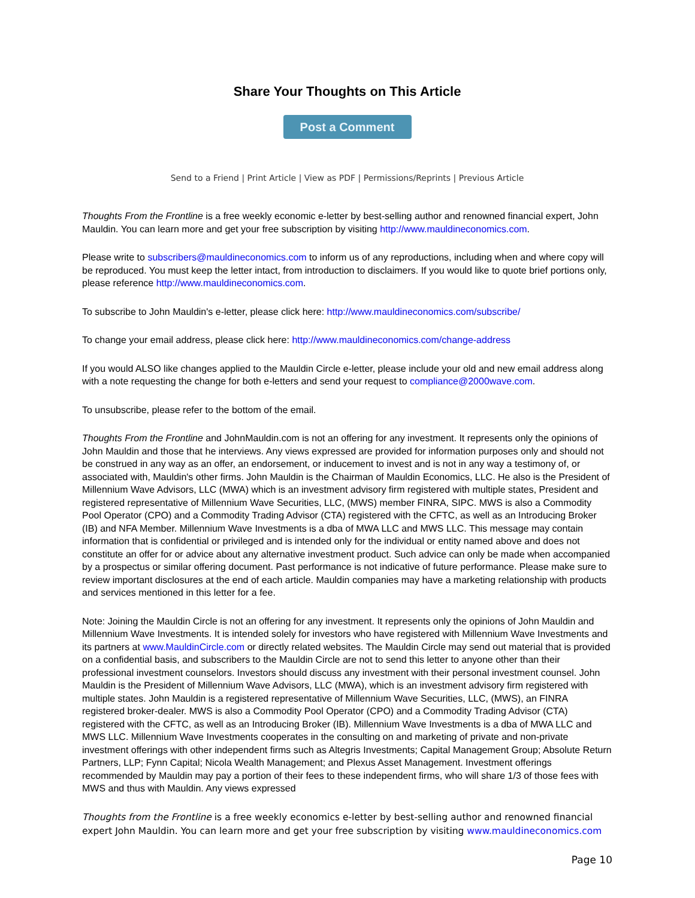Share Your Thoughts on This Article
Post a Comment
Send to a Friend | Print Article | View as PDF | Permissions/Reprints | Previous Article
Thoughts From the Frontline is a free weekly economic e-letter by best-selling author and renowned financial expert, John Mauldin. You can learn more and get your free subscription by visiting http://www.mauldineconomics.com.
Please write to subscribers@mauldineconomics.com to inform us of any reproductions, including when and where copy will be reproduced. You must keep the letter intact, from introduction to disclaimers. If you would like to quote brief portions only, please reference http://www.mauldineconomics.com.
To subscribe to John Mauldin's e-letter, please click here: http://www.mauldineconomics.com/subscribe/
To change your email address, please click here: http://www.mauldineconomics.com/change-address
If you would ALSO like changes applied to the Mauldin Circle e-letter, please include your old and new email address along with a note requesting the change for both e-letters and send your request to compliance@2000wave.com.
To unsubscribe, please refer to the bottom of the email.
Thoughts From the Frontline and JohnMauldin.com is not an offering for any investment. It represents only the opinions of John Mauldin and those that he interviews. Any views expressed are provided for information purposes only and should not be construed in any way as an offer, an endorsement, or inducement to invest and is not in any way a testimony of, or associated with, Mauldin's other firms. John Mauldin is the Chairman of Mauldin Economics, LLC. He also is the President of Millennium Wave Advisors, LLC (MWA) which is an investment advisory firm registered with multiple states, President and registered representative of Millennium Wave Securities, LLC, (MWS) member FINRA, SIPC. MWS is also a Commodity Pool Operator (CPO) and a Commodity Trading Advisor (CTA) registered with the CFTC, as well as an Introducing Broker (IB) and NFA Member. Millennium Wave Investments is a dba of MWA LLC and MWS LLC. This message may contain information that is confidential or privileged and is intended only for the individual or entity named above and does not constitute an offer for or advice about any alternative investment product. Such advice can only be made when accompanied by a prospectus or similar offering document. Past performance is not indicative of future performance. Please make sure to review important disclosures at the end of each article. Mauldin companies may have a marketing relationship with products and services mentioned in this letter for a fee.
Note: Joining the Mauldin Circle is not an offering for any investment. It represents only the opinions of John Mauldin and Millennium Wave Investments. It is intended solely for investors who have registered with Millennium Wave Investments and its partners at www.MauldinCircle.com or directly related websites. The Mauldin Circle may send out material that is provided on a confidential basis, and subscribers to the Mauldin Circle are not to send this letter to anyone other than their professional investment counselors. Investors should discuss any investment with their personal investment counsel. John Mauldin is the President of Millennium Wave Advisors, LLC (MWA), which is an investment advisory firm registered with multiple states. John Mauldin is a registered representative of Millennium Wave Securities, LLC, (MWS), an FINRA registered broker-dealer. MWS is also a Commodity Pool Operator (CPO) and a Commodity Trading Advisor (CTA) registered with the CFTC, as well as an Introducing Broker (IB). Millennium Wave Investments is a dba of MWA LLC and MWS LLC. Millennium Wave Investments cooperates in the consulting on and marketing of private and non-private investment offerings with other independent firms such as Altegris Investments; Capital Management Group; Absolute Return Partners, LLP; Fynn Capital; Nicola Wealth Management; and Plexus Asset Management. Investment offerings recommended by Mauldin may pay a portion of their fees to these independent firms, who will share 1/3 of those fees with MWS and thus with Mauldin. Any views expressed
Thoughts from the Frontline is a free weekly economics e-letter by best-selling author and renowned financial expert John Mauldin. You can learn more and get your free subscription by visiting www.mauldineconomics.com
Page 10